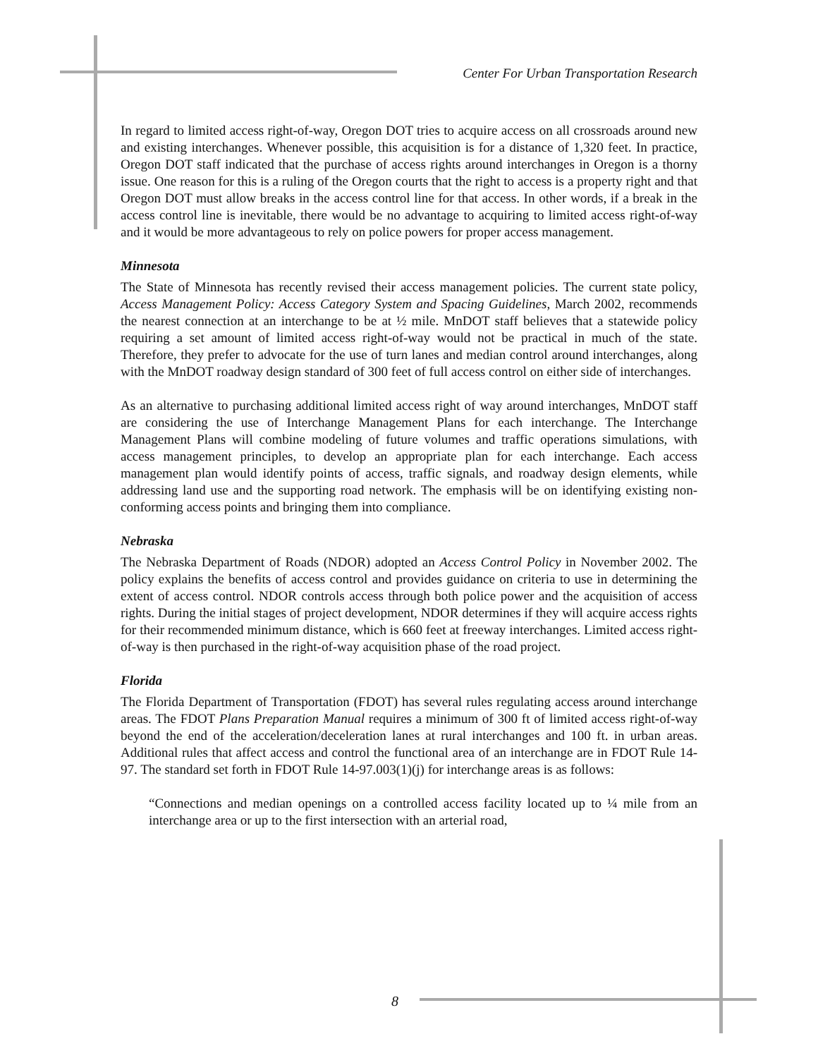Center For Urban Transportation Research
In regard to limited access right-of-way, Oregon DOT tries to acquire access on all crossroads around new and existing interchanges. Whenever possible, this acquisition is for a distance of 1,320 feet. In practice, Oregon DOT staff indicated that the purchase of access rights around interchanges in Oregon is a thorny issue. One reason for this is a ruling of the Oregon courts that the right to access is a property right and that Oregon DOT must allow breaks in the access control line for that access. In other words, if a break in the access control line is inevitable, there would be no advantage to acquiring to limited access right-of-way and it would be more advantageous to rely on police powers for proper access management.
Minnesota
The State of Minnesota has recently revised their access management policies. The current state policy, Access Management Policy: Access Category System and Spacing Guidelines, March 2002, recommends the nearest connection at an interchange to be at ½ mile. MnDOT staff believes that a statewide policy requiring a set amount of limited access right-of-way would not be practical in much of the state. Therefore, they prefer to advocate for the use of turn lanes and median control around interchanges, along with the MnDOT roadway design standard of 300 feet of full access control on either side of interchanges.
As an alternative to purchasing additional limited access right of way around interchanges, MnDOT staff are considering the use of Interchange Management Plans for each interchange. The Interchange Management Plans will combine modeling of future volumes and traffic operations simulations, with access management principles, to develop an appropriate plan for each interchange. Each access management plan would identify points of access, traffic signals, and roadway design elements, while addressing land use and the supporting road network. The emphasis will be on identifying existing non-conforming access points and bringing them into compliance.
Nebraska
The Nebraska Department of Roads (NDOR) adopted an Access Control Policy in November 2002. The policy explains the benefits of access control and provides guidance on criteria to use in determining the extent of access control. NDOR controls access through both police power and the acquisition of access rights. During the initial stages of project development, NDOR determines if they will acquire access rights for their recommended minimum distance, which is 660 feet at freeway interchanges. Limited access right-of-way is then purchased in the right-of-way acquisition phase of the road project.
Florida
The Florida Department of Transportation (FDOT) has several rules regulating access around interchange areas. The FDOT Plans Preparation Manual requires a minimum of 300 ft of limited access right-of-way beyond the end of the acceleration/deceleration lanes at rural interchanges and 100 ft. in urban areas. Additional rules that affect access and control the functional area of an interchange are in FDOT Rule 14-97. The standard set forth in FDOT Rule 14-97.003(1)(j) for interchange areas is as follows:
“Connections and median openings on a controlled access facility located up to ¼ mile from an interchange area or up to the first intersection with an arterial road,
8